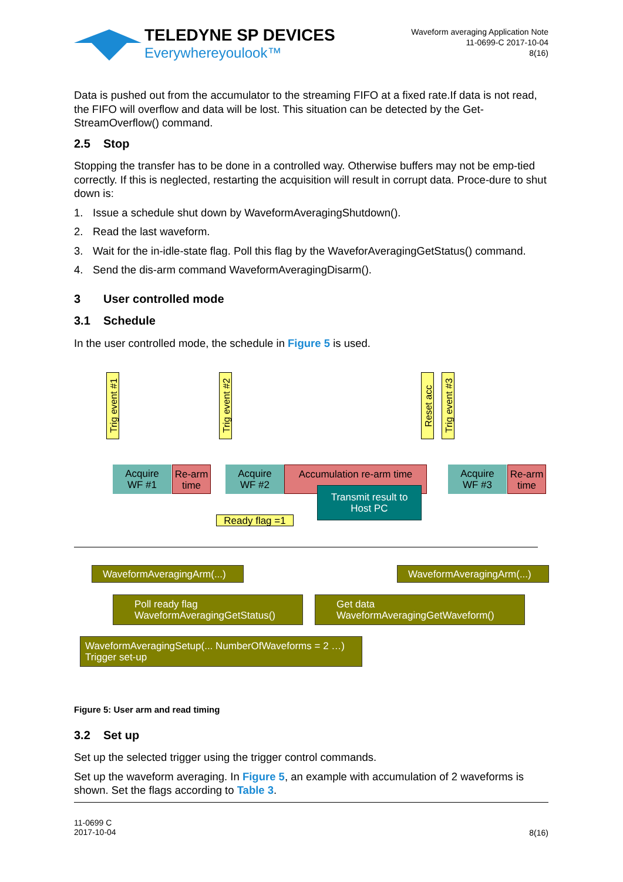TELEDYNE SP DEVICES
Everywhereyoulook™
Waveform averaging Application Note
11-0699-C 2017-10-04
8(16)
Data is pushed out from the accumulator to the streaming FIFO at a fixed rate.If data is not read, the FIFO will overflow and data will be lost. This situation can be detected by the Get-StreamOverflow() command.
2.5 Stop
Stopping the transfer has to be done in a controlled way. Otherwise buffers may not be emp-tied correctly. If this is neglected, restarting the acquisition will result in corrupt data. Proce-dure to shut down is:
1. Issue a schedule shut down by WaveformAveragingShutdown().
2. Read the last waveform.
3. Wait for the in-idle-state flag. Poll this flag by the WaveforAveragingGetStatus() command.
4. Send the dis-arm command WaveformAveragingDisarm().
3 User controlled mode
3.1 Schedule
In the user controlled mode, the schedule in Figure 5 is used.
Trig event #1
Trig event #2
Reset acc
Trig event #3
Acquire
WF #1
Re-arm
time
Acquire
WF #2
Accumulation re-arm time
Transmit result to
Host PC
Ready flag =1
Acquire
WF #3
Re-arm
time
WaveformAveragingArm(...) WaveformAveragingArm(...)
Poll ready flag
WaveformAveragingGetStatus()
Get data
WaveformAveragingGetWaveform()
WaveformAveragingSetup(... NumberOfWaveforms = 2 …)
Trigger set-up
Figure 5: User arm and read timing
3.2 Set up
Set up the selected trigger using the trigger control commands.
Set up the waveform averaging. In Figure 5, an example with accumulation of 2 waveforms is shown. Set the flags according to Table 3.
8(16)
11-0699 C
2017-10-04